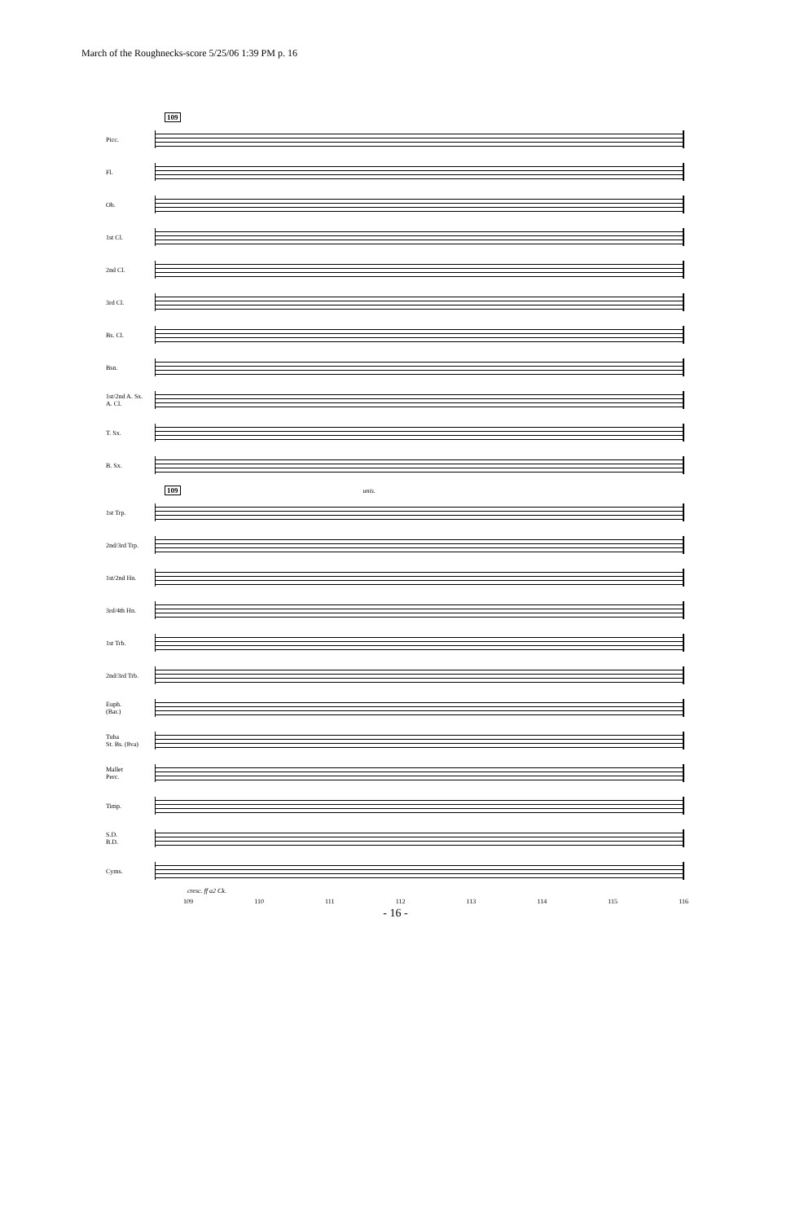March of the Roughnecks-score 5/25/06 1:39 PM p. 16
109
Picc.
Fl.
Ob.
1st Cl.
2nd Cl.
3rd Cl.
Bs. Cl.
Bsn.
1st/2nd A. Sx.
A. Cl.
T. Sx.
B. Sx.
109
unis.
1st Trp.
2nd/3rd Trp.
1st/2nd Hn.
3rd/4th Hn.
1st Trb.
2nd/3rd Trb.
Euph.
(Bar.)
Tuba
St. Bs. (8va)
Mallet
Perc.
Timp.
S.D.
B.D.
Cyms.
cresc. ff a2 Ck.
109 110 111 112 113 114 115 116
- 16 -